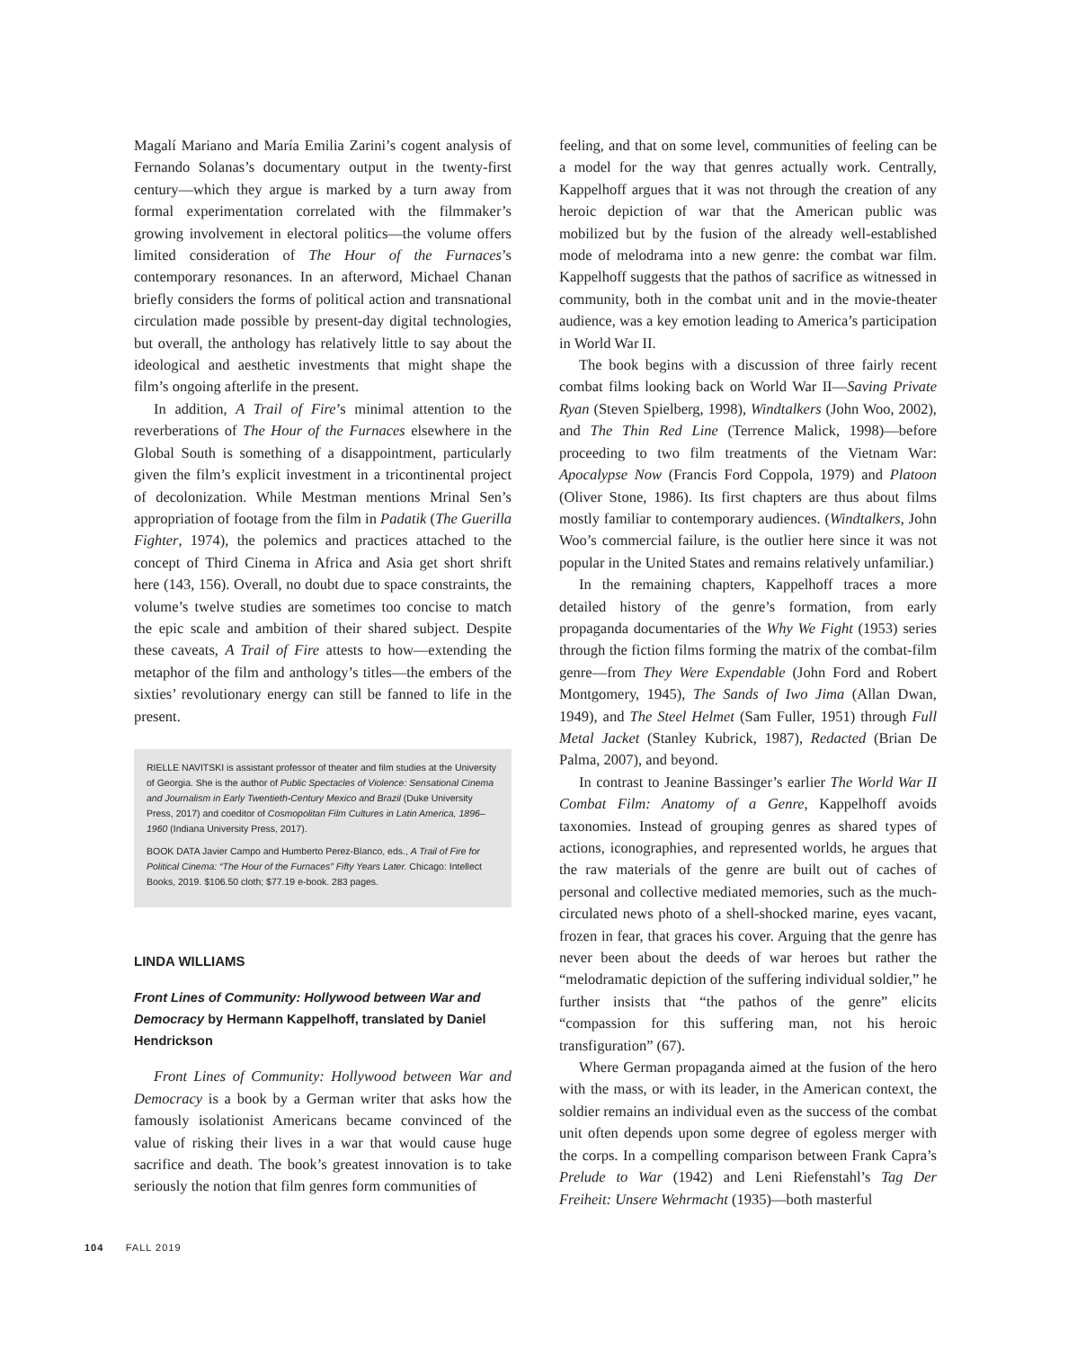Magalí Mariano and María Emilia Zarini’s cogent analysis of Fernando Solanas’s documentary output in the twenty-first century—which they argue is marked by a turn away from formal experimentation correlated with the filmmaker’s growing involvement in electoral politics—the volume offers limited consideration of The Hour of the Furnaces’s contemporary resonances. In an afterword, Michael Chanan briefly considers the forms of political action and transnational circulation made possible by present-day digital technologies, but overall, the anthology has relatively little to say about the ideological and aesthetic investments that might shape the film’s ongoing afterlife in the present.
In addition, A Trail of Fire’s minimal attention to the reverberations of The Hour of the Furnaces elsewhere in the Global South is something of a disappointment, particularly given the film’s explicit investment in a tricontinental project of decolonization. While Mestman mentions Mrinal Sen’s appropriation of footage from the film in Padatik (The Guerilla Fighter, 1974), the polemics and practices attached to the concept of Third Cinema in Africa and Asia get short shrift here (143, 156). Overall, no doubt due to space constraints, the volume’s twelve studies are sometimes too concise to match the epic scale and ambition of their shared subject. Despite these caveats, A Trail of Fire attests to how—extending the metaphor of the film and anthology’s titles—the embers of the sixties’ revolutionary energy can still be fanned to life in the present.
RIELLE NAVITSKI is assistant professor of theater and film studies at the University of Georgia. She is the author of Public Spectacles of Violence: Sensational Cinema and Journalism in Early Twentieth-Century Mexico and Brazil (Duke University Press, 2017) and coeditor of Cosmopolitan Film Cultures in Latin America, 1896–1960 (Indiana University Press, 2017).
BOOK DATA Javier Campo and Humberto Perez-Blanco, eds., A Trail of Fire for Political Cinema: “The Hour of the Furnaces” Fifty Years Later. Chicago: Intellect Books, 2019. $106.50 cloth; $77.19 e-book. 283 pages.
LINDA WILLIAMS
Front Lines of Community: Hollywood between War and Democracy by Hermann Kappelhoff, translated by Daniel Hendrickson
Front Lines of Community: Hollywood between War and Democracy is a book by a German writer that asks how the famously isolationist Americans became convinced of the value of risking their lives in a war that would cause huge sacrifice and death. The book’s greatest innovation is to take seriously the notion that film genres form communities of
feeling, and that on some level, communities of feeling can be a model for the way that genres actually work. Centrally, Kappelhoff argues that it was not through the creation of any heroic depiction of war that the American public was mobilized but by the fusion of the already well-established mode of melodrama into a new genre: the combat war film. Kappelhoff suggests that the pathos of sacrifice as witnessed in community, both in the combat unit and in the movie-theater audience, was a key emotion leading to America’s participation in World War II.
The book begins with a discussion of three fairly recent combat films looking back on World War II—Saving Private Ryan (Steven Spielberg, 1998), Windtalkers (John Woo, 2002), and The Thin Red Line (Terrence Malick, 1998)—before proceeding to two film treatments of the Vietnam War: Apocalypse Now (Francis Ford Coppola, 1979) and Platoon (Oliver Stone, 1986). Its first chapters are thus about films mostly familiar to contemporary audiences. (Windtalkers, John Woo’s commercial failure, is the outlier here since it was not popular in the United States and remains relatively unfamiliar.)
In the remaining chapters, Kappelhoff traces a more detailed history of the genre’s formation, from early propaganda documentaries of the Why We Fight (1953) series through the fiction films forming the matrix of the combat-film genre—from They Were Expendable (John Ford and Robert Montgomery, 1945), The Sands of Iwo Jima (Allan Dwan, 1949), and The Steel Helmet (Sam Fuller, 1951) through Full Metal Jacket (Stanley Kubrick, 1987), Redacted (Brian De Palma, 2007), and beyond.
In contrast to Jeanine Bassinger’s earlier The World War II Combat Film: Anatomy of a Genre, Kappelhoff avoids taxonomies. Instead of grouping genres as shared types of actions, iconographies, and represented worlds, he argues that the raw materials of the genre are built out of caches of personal and collective mediated memories, such as the much-circulated news photo of a shell-shocked marine, eyes vacant, frozen in fear, that graces his cover. Arguing that the genre has never been about the deeds of war heroes but rather the “melodramatic depiction of the suffering individual soldier,” he further insists that “the pathos of the genre” elicits “compassion for this suffering man, not his heroic transfiguration” (67).
Where German propaganda aimed at the fusion of the hero with the mass, or with its leader, in the American context, the soldier remains an individual even as the success of the combat unit often depends upon some degree of egoless merger with the corps. In a compelling comparison between Frank Capra’s Prelude to War (1942) and Leni Riefenstahl’s Tag Der Freiheit: Unsere Wehrmacht (1935)—both masterful
104 FALL 2019